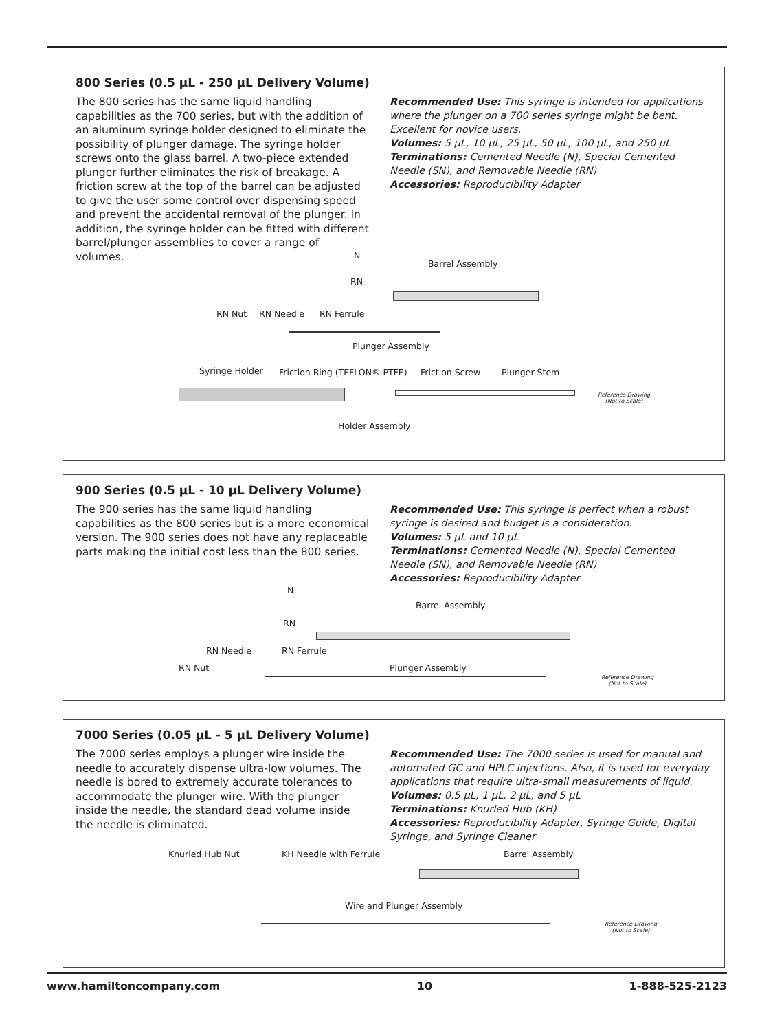800 Series (0.5 µL - 250 µL Delivery Volume)
The 800 series has the same liquid handling capabilities as the 700 series, but with the addition of an aluminum syringe holder designed to eliminate the possibility of plunger damage. The syringe holder screws onto the glass barrel. A two-piece extended plunger further eliminates the risk of breakage. A friction screw at the top of the barrel can be adjusted to give the user some control over dispensing speed and prevent the accidental removal of the plunger. In addition, the syringe holder can be fitted with different barrel/plunger assemblies to cover a range of volumes.
Recommended Use: This syringe is intended for applications where the plunger on a 700 series syringe might be bent. Excellent for novice users.
Volumes: 5 µL, 10 µL, 25 µL, 50 µL, 100 µL, and 250 µL
Terminations: Cemented Needle (N), Special Cemented Needle (SN), and Removable Needle (RN)
Accessories: Reproducibility Adapter
N
Barrel Assembly
RN
RN Nut RN Needle RN Ferrule
Plunger Assembly
Syringe Holder Friction Ring (TEFLON® PTFE) Friction Screw Plunger Stem
Reference Drawing
(Not to Scale)
Holder Assembly
900 Series (0.5 µL - 10 µL Delivery Volume)
The 900 series has the same liquid handling capabilities as the 800 series but is a more economical version. The 900 series does not have any replaceable parts making the initial cost less than the 800 series.
Recommended Use: This syringe is perfect when a robust syringe is desired and budget is a consideration.
Volumes: 5 µL and 10 µL
Terminations: Cemented Needle (N), Special Cemented Needle (SN), and Removable Needle (RN)
Accessories: Reproducibility Adapter
N
Barrel Assembly
RN
RN Needle RN Ferrule
RN Nut Plunger Assembly
Reference Drawing
(Not to Scale)
7000 Series (0.05 µL - 5 µL Delivery Volume)
The 7000 series employs a plunger wire inside the needle to accurately dispense ultra-low volumes. The needle is bored to extremely accurate tolerances to accommodate the plunger wire. With the plunger inside the needle, the standard dead volume inside the needle is eliminated.
Recommended Use: The 7000 series is used for manual and automated GC and HPLC injections. Also, it is used for everyday applications that require ultra-small measurements of liquid.
Volumes: 0.5 µL, 1 µL, 2 µL, and 5 µL
Terminations: Knurled Hub (KH)
Accessories: Reproducibility Adapter, Syringe Guide, Digital Syringe, and Syringe Cleaner
Knurled Hub Nut KH Needle with Ferrule Barrel Assembly
Wire and Plunger Assembly
Reference Drawing
(Not to Scale)
www.hamiltoncompany.com 10 1-888-525-2123